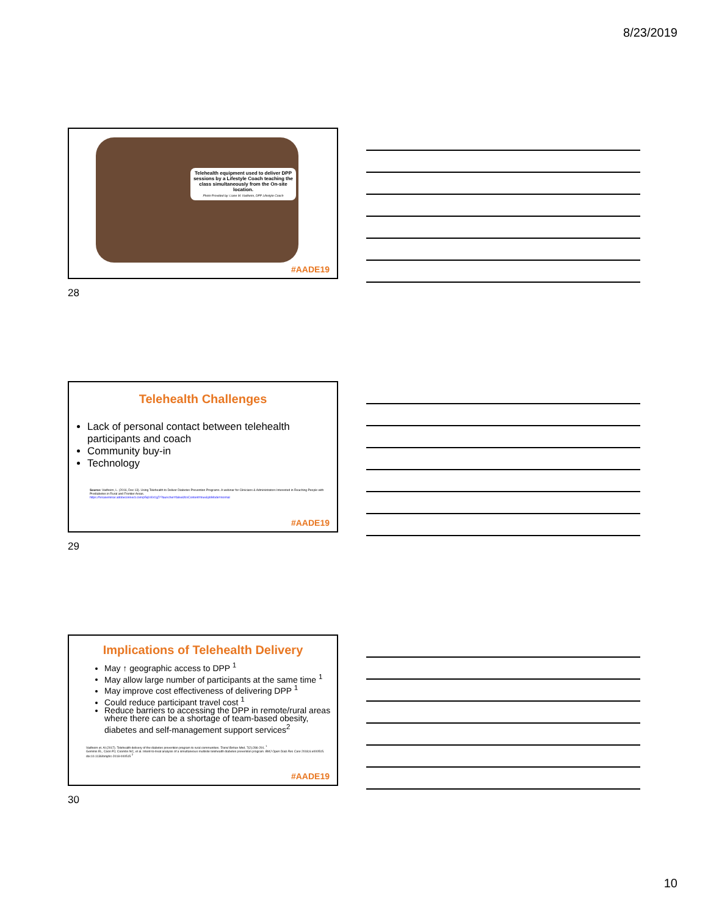8/23/2019
Telehealth equipment used to deliver DPP sessions by a Lifestyle Coach teaching the class simultaneously from the On-site location.
Photo Provided by: Liane M. Vadheim, DPP Lifestyle Coach
#AADE19
28
Telehealth Challenges
Lack of personal contact between telehealth participants and coach
Community buy-in
Technology
Source: Vadheim, L. (2016, Dec 13). Using Telehealth to Deliver Diabetes Prevention Programs. A webinar for Clinicians & Administrators Interested in Reaching People with Prediabetes in Rural and Frontier Areas.
https://hrsaseminar.adobeconnect.com/p5q04041jj7/?launcher=false&fcsContent=true&pbMode=normal
#AADE19
29
Implications of Telehealth Delivery
May ↑ geographic access to DPP <sup>1</sup>
May allow large number of participants at the same time <sup>1</sup>
May improve cost effectiveness of delivering DPP <sup>1</sup>
Could reduce participant travel cost <sup>1</sup>
Reduce barriers to accessing the DPP in remote/rural areas where there can be a shortage of team-based obesity, diabetes and self-management support services<sup>2</sup>
Vadheim et. Al (2017). Telehealth delivery of the diabetes prevention program to rural communities. Transl Behav Med, 7(2):286-291. <sup>1</sup>
Gemmis EL, Coon PJ, Coombs NC, et al. Intent-to-treat analysis of a simultaneous multisite telehealth diabetes prevention program. BMJ Open Diab Res Care 2018;6:e000515. doi:10.1136/bmjdrc-2018-000515 <sup>2</sup>
#AADE19
30
10